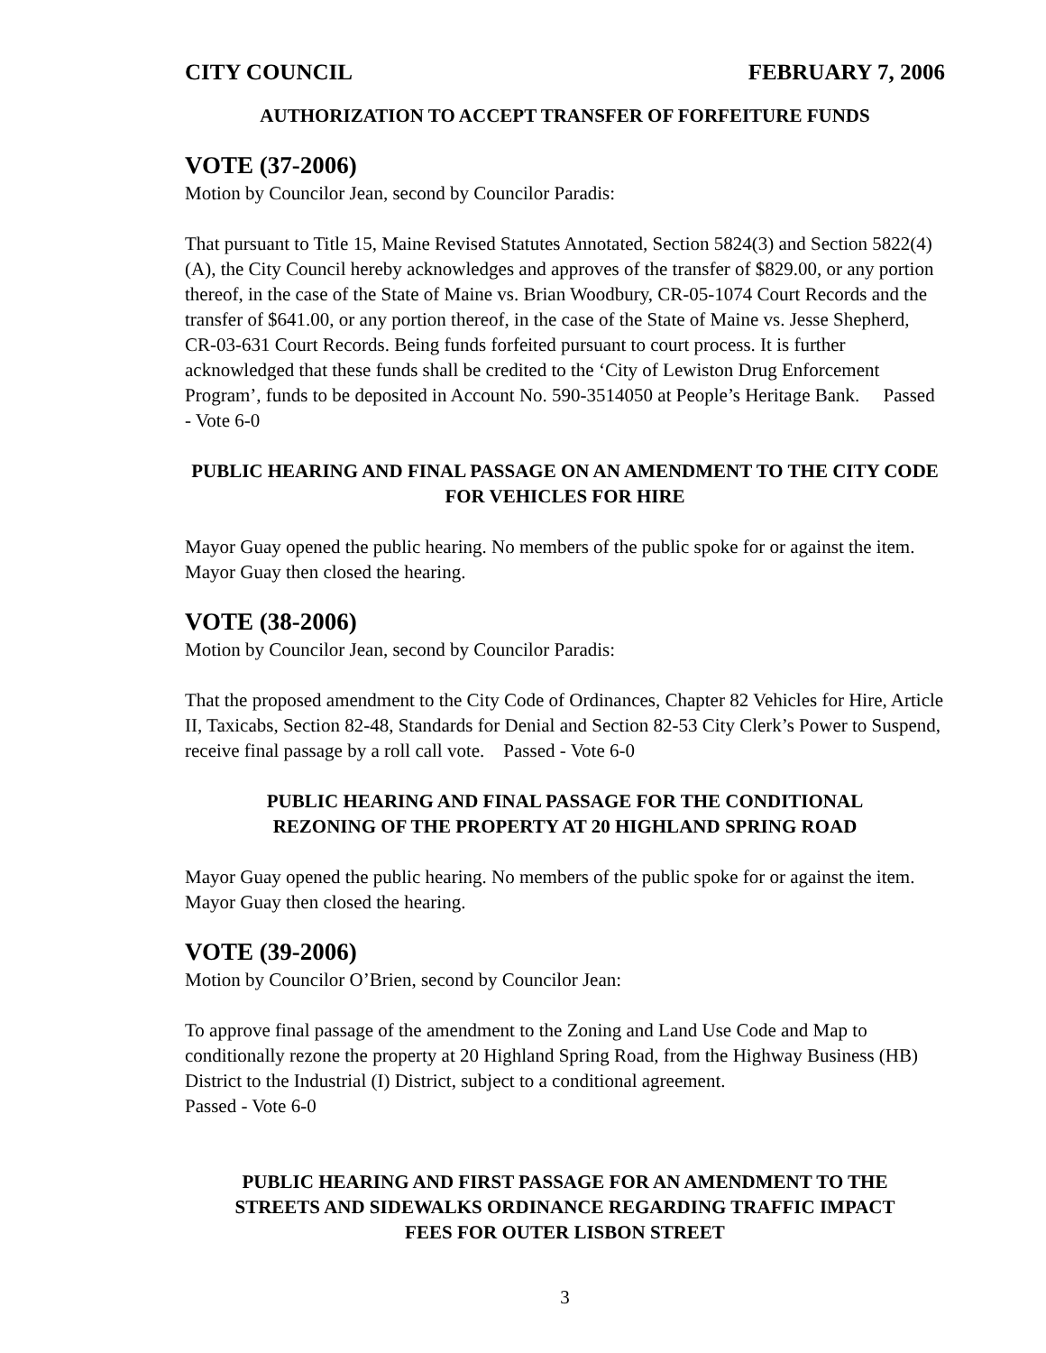CITY COUNCIL FEBRUARY 7, 2006
AUTHORIZATION TO ACCEPT TRANSFER OF FORFEITURE FUNDS
VOTE (37-2006)
Motion by Councilor Jean, second by Councilor Paradis:
That pursuant to Title 15, Maine Revised Statutes Annotated, Section 5824(3) and Section 5822(4)(A), the City Council hereby acknowledges and approves of the transfer of $829.00, or any portion thereof, in the case of the State of Maine vs. Brian Woodbury, CR-05-1074 Court Records and the transfer of $641.00, or any portion thereof, in the case of the State of Maine vs. Jesse Shepherd, CR-03-631 Court Records. Being funds forfeited pursuant to court process. It is further acknowledged that these funds shall be credited to the ‘City of Lewiston Drug Enforcement Program’, funds to be deposited in Account No. 590-3514050 at People’s Heritage Bank. Passed - Vote 6-0
PUBLIC HEARING AND FINAL PASSAGE ON AN AMENDMENT TO THE CITY CODE FOR VEHICLES FOR HIRE
Mayor Guay opened the public hearing. No members of the public spoke for or against the item. Mayor Guay then closed the hearing.
VOTE (38-2006)
Motion by Councilor Jean, second by Councilor Paradis:
That the proposed amendment to the City Code of Ordinances, Chapter 82 Vehicles for Hire, Article II, Taxicabs, Section 82-48, Standards for Denial and Section 82-53 City Clerk’s Power to Suspend, receive final passage by a roll call vote. Passed - Vote 6-0
PUBLIC HEARING AND FINAL PASSAGE FOR THE CONDITIONAL
REZONING OF THE PROPERTY AT 20 HIGHLAND SPRING ROAD
Mayor Guay opened the public hearing. No members of the public spoke for or against the item. Mayor Guay then closed the hearing.
VOTE (39-2006)
Motion by Councilor O’Brien, second by Councilor Jean:
To approve final passage of the amendment to the Zoning and Land Use Code and Map to conditionally rezone the property at 20 Highland Spring Road, from the Highway Business (HB) District to the Industrial (I) District, subject to a conditional agreement.
Passed - Vote 6-0
PUBLIC HEARING AND FIRST PASSAGE FOR AN AMENDMENT TO THE
STREETS AND SIDEWALKS ORDINANCE REGARDING TRAFFIC IMPACT
FEES FOR OUTER LISBON STREET
3